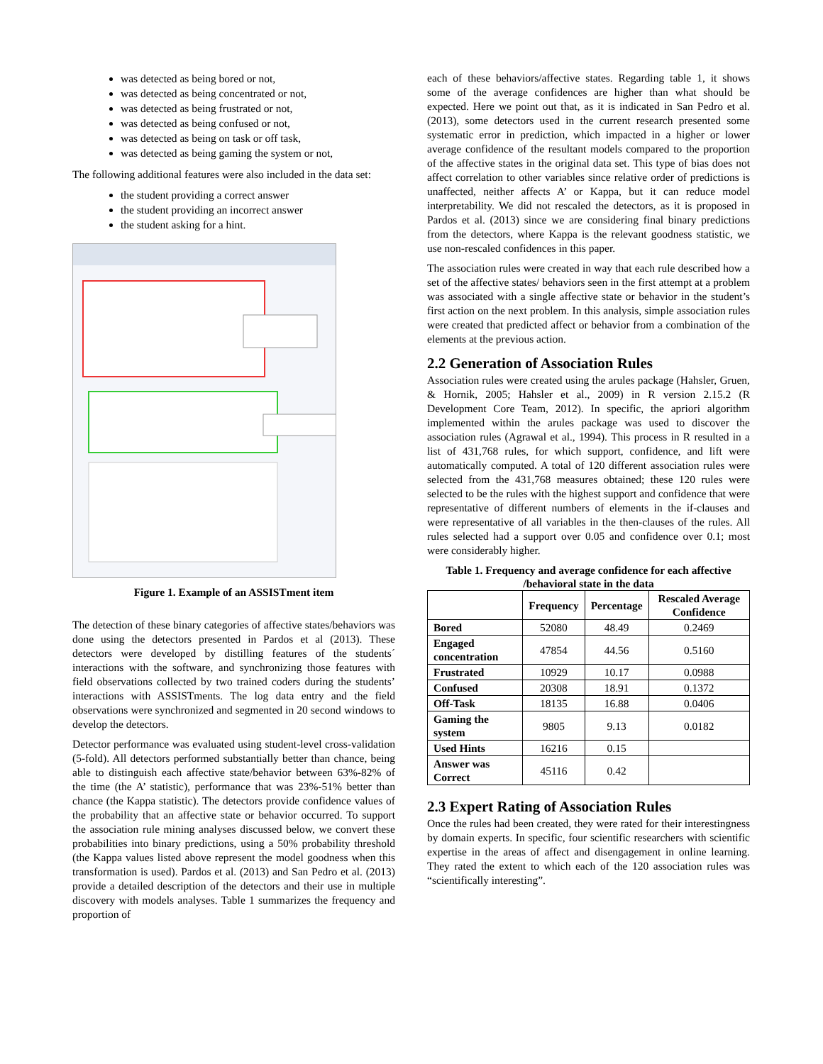was detected as being bored or not,
was detected as being concentrated or not,
was detected as being frustrated or not,
was detected as being confused or not,
was detected as being on task or off task,
was detected as being gaming the system or not,
The following additional features were also included in the data set:
the student providing a correct answer
the student providing an incorrect answer
the student asking for a hint.
Figure 1. Example of an ASSISTment item
The detection of these binary categories of affective states/behaviors was done using the detectors presented in Pardos et al (2013). These detectors were developed by distilling features of the students´ interactions with the software, and synchronizing those features with field observations collected by two trained coders during the students’ interactions with ASSISTments. The log data entry and the field observations were synchronized and segmented in 20 second windows to develop the detectors.
Detector performance was evaluated using student-level cross-validation (5-fold). All detectors performed substantially better than chance, being able to distinguish each affective state/behavior between 63%-82% of the time (the A’ statistic), performance that was 23%-51% better than chance (the Kappa statistic). The detectors provide confidence values of the probability that an affective state or behavior occurred. To support the association rule mining analyses discussed below, we convert these probabilities into binary predictions, using a 50% probability threshold (the Kappa values listed above represent the model goodness when this transformation is used). Pardos et al. (2013) and San Pedro et al. (2013) provide a detailed description of the detectors and their use in multiple discovery with models analyses. Table 1 summarizes the frequency and proportion of
each of these behaviors/affective states. Regarding table 1, it shows some of the average confidences are higher than what should be expected. Here we point out that, as it is indicated in San Pedro et al. (2013), some detectors used in the current research presented some systematic error in prediction, which impacted in a higher or lower average confidence of the resultant models compared to the proportion of the affective states in the original data set. This type of bias does not affect correlation to other variables since relative order of predictions is unaffected, neither affects A’ or Kappa, but it can reduce model interpretability. We did not rescaled the detectors, as it is proposed in Pardos et al. (2013) since we are considering final binary predictions from the detectors, where Kappa is the relevant goodness statistic, we use non-rescaled confidences in this paper.
The association rules were created in way that each rule described how a set of the affective states/ behaviors seen in the first attempt at a problem was associated with a single affective state or behavior in the student’s first action on the next problem. In this analysis, simple association rules were created that predicted affect or behavior from a combination of the elements at the previous action.
2.2 Generation of Association Rules
Association rules were created using the arules package (Hahsler, Gruen, & Hornik, 2005; Hahsler et al., 2009) in R version 2.15.2 (R Development Core Team, 2012). In specific, the apriori algorithm implemented within the arules package was used to discover the association rules (Agrawal et al., 1994). This process in R resulted in a list of 431,768 rules, for which support, confidence, and lift were automatically computed. A total of 120 different association rules were selected from the 431,768 measures obtained; these 120 rules were selected to be the rules with the highest support and confidence that were representative of different numbers of elements in the if-clauses and were representative of all variables in the then-clauses of the rules. All rules selected had a support over 0.05 and confidence over 0.1; most were considerably higher.
Table 1. Frequency and average confidence for each affective /behavioral state in the data
| | Frequency | Percentage | Rescaled Average Confidence |
| --- | --- | --- | --- |
| Bored | 52080 | 48.49 | 0.2469 |
| Engaged concentration | 47854 | 44.56 | 0.5160 |
| Frustrated | 10929 | 10.17 | 0.0988 |
| Confused | 20308 | 18.91 | 0.1372 |
| Off-Task | 18135 | 16.88 | 0.0406 |
| Gaming the system | 9805 | 9.13 | 0.0182 |
| Used Hints | 16216 | 0.15 | |
| Answer was Correct | 45116 | 0.42 | |
2.3 Expert Rating of Association Rules
Once the rules had been created, they were rated for their interestingness by domain experts. In specific, four scientific researchers with scientific expertise in the areas of affect and disengagement in online learning. They rated the extent to which each of the 120 association rules was “scientifically interesting”.